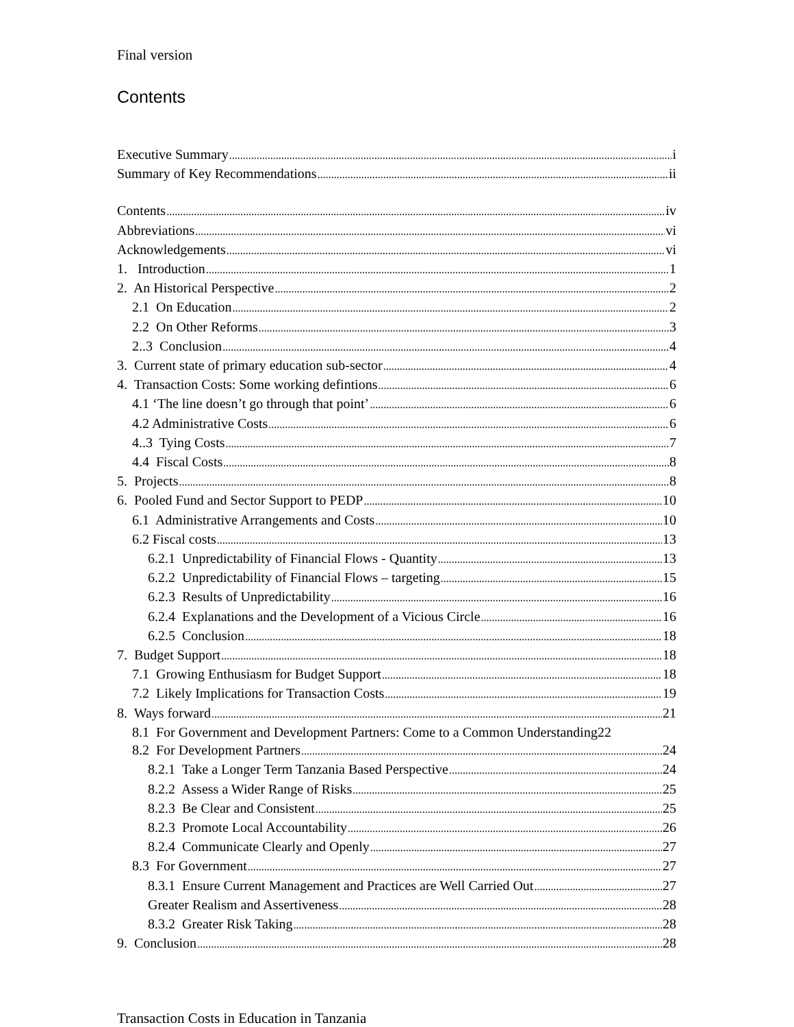Final version
Contents
Executive Summary i
Summary of Key Recommendations ii
Contents iv
Abbreviations vi
Acknowledgements vi
1. Introduction 1
2. An Historical Perspective 2
2.1 On Education 2
2.2 On Other Reforms 3
2..3 Conclusion 4
3. Current state of primary education sub-sector 4
4. Transaction Costs: Some working defintions 6
4.1 ‘The line doesn’t go through that point’ 6
4.2 Administrative Costs 6
4..3 Tying Costs 7
4.4 Fiscal Costs 8
5. Projects 8
6. Pooled Fund and Sector Support to PEDP 10
6.1 Administrative Arrangements and Costs 10
6.2 Fiscal costs 13
6.2.1 Unpredictability of Financial Flows - Quantity 13
6.2.2 Unpredictability of Financial Flows – targeting 15
6.2.3 Results of Unpredictability 16
6.2.4 Explanations and the Development of a Vicious Circle 16
6.2.5 Conclusion 18
7. Budget Support 18
7.1 Growing Enthusiasm for Budget Support 18
7.2 Likely Implications for Transaction Costs 19
8. Ways forward 21
8.1 For Government and Development Partners: Come to a Common Understanding 22
8.2 For Development Partners 24
8.2.1 Take a Longer Term Tanzania Based Perspective 24
8.2.2 Assess a Wider Range of Risks 25
8.2.3 Be Clear and Consistent 25
8.2.3 Promote Local Accountability 26
8.2.4 Communicate Clearly and Openly 27
8.3 For Government 27
8.3.1 Ensure Current Management and Practices are Well Carried Out 27
Greater Realism and Assertiveness 28
8.3.2 Greater Risk Taking 28
9. Conclusion 28
Transaction Costs in Education in Tanzania